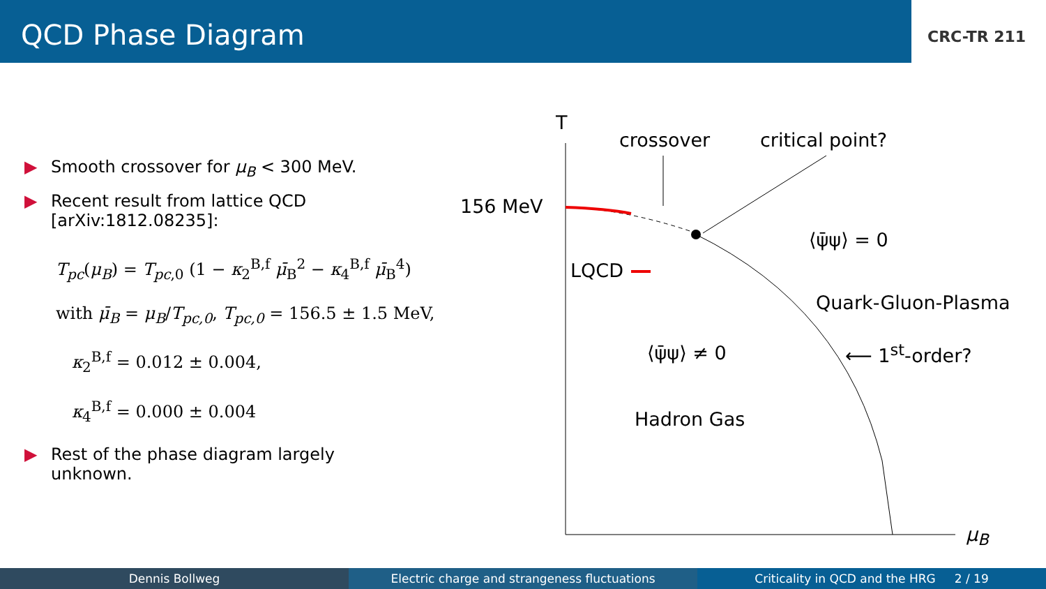QCD Phase Diagram
CRC-TR 211
▶ Smooth crossover for μ<sub>B</sub> < 300 MeV.
▶ Recent result from lattice QCD
[arXiv:1812.08235]:
T<sub>pc</sub>(μ<sub>B</sub>) = T<sub>pc</sub><sub>,0</sub> (1 − κ<sub>2</sub><sup>B,f</sup> μ̄<sub>B</sub><sup>2</sup> − κ<sub>4</sub><sup>B,f</sup> μ̄<sub>B</sub><sup>4</sup>)
with μ̄<sub>B</sub> = μ<sub>B</sub>/T<sub>pc,0</sub>, T<sub>pc,0</sub> = 156.5 ± 1.5 MeV,
κ<sub>2</sub><sup>B,f</sup> = 0.012 ± 0.004,
κ<sub>4</sub><sup>B,f</sup> = 0.000 ± 0.004
▶ Rest of the phase diagram largely
unknown.
T
crossover critical point?
156 MeV
LQCD
⟨ψ̄ψ⟩ = 0
Quark-Gluon-Plasma
⟨ψ̄ψ⟩ ≠ 0 ⟵ 1<sup>st</sup>-order?
Hadron Gas
μ<sub>B</sub>
Dennis Bollweg Electric charge and strangeness fluctuations
Criticality in QCD and the HRG 2 / 19